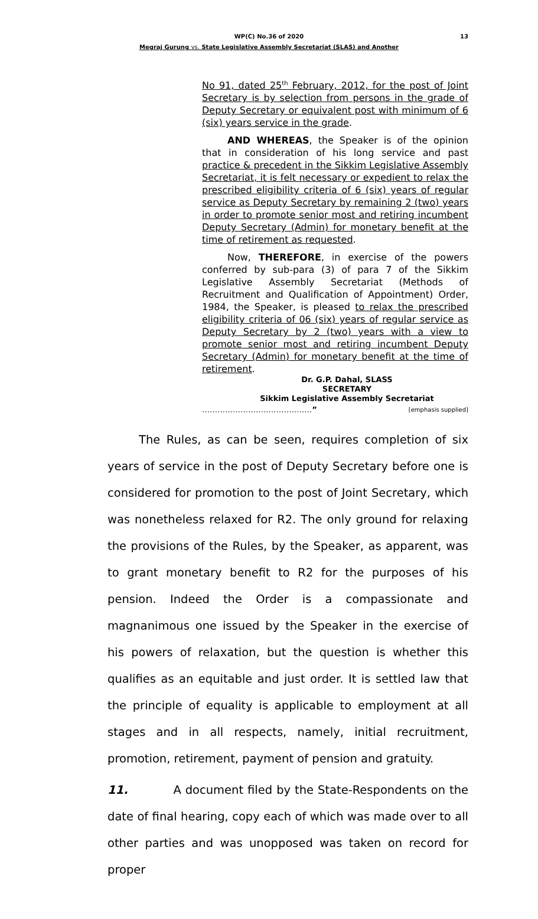WP(C) No.36 of 2020 13
Megraj Gurung vs. State Legislative Assembly Secretariat (SLAS) and Another
No 91, dated 25<sup>th</sup> February, 2012, for the post of Joint Secretary is by selection from persons in the grade of Deputy Secretary or equivalent post with minimum of 6 (six) years service in the grade.
AND WHEREAS, the Speaker is of the opinion that in consideration of his long service and past practice & precedent in the Sikkim Legislative Assembly Secretariat, it is felt necessary or expedient to relax the prescribed eligibility criteria of 6 (six) years of regular service as Deputy Secretary by remaining 2 (two) years in order to promote senior most and retiring incumbent Deputy Secretary (Admin) for monetary benefit at the time of retirement as requested.
Now, THEREFORE, in exercise of the powers conferred by sub-para (3) of para 7 of the Sikkim Legislative Assembly Secretariat (Methods of Recruitment and Qualification of Appointment) Order, 1984, the Speaker, is pleased to relax the prescribed eligibility criteria of 06 (six) years of regular service as Deputy Secretary by 2 (two) years with a view to promote senior most and retiring incumbent Deputy Secretary (Admin) for monetary benefit at the time of retirement.
Dr. G.P. Dahal, SLASS
SECRETARY
Sikkim Legislative Assembly Secretariat
……………………….……………” [emphasis supplied]
The Rules, as can be seen, requires completion of six years of service in the post of Deputy Secretary before one is considered for promotion to the post of Joint Secretary, which was nonetheless relaxed for R2. The only ground for relaxing the provisions of the Rules, by the Speaker, as apparent, was to grant monetary benefit to R2 for the purposes of his pension. Indeed the Order is a compassionate and magnanimous one issued by the Speaker in the exercise of his powers of relaxation, but the question is whether this qualifies as an equitable and just order. It is settled law that the principle of equality is applicable to employment at all stages and in all respects, namely, initial recruitment, promotion, retirement, payment of pension and gratuity.
11. A document filed by the State-Respondents on the date of final hearing, copy each of which was made over to all other parties and was unopposed was taken on record for proper